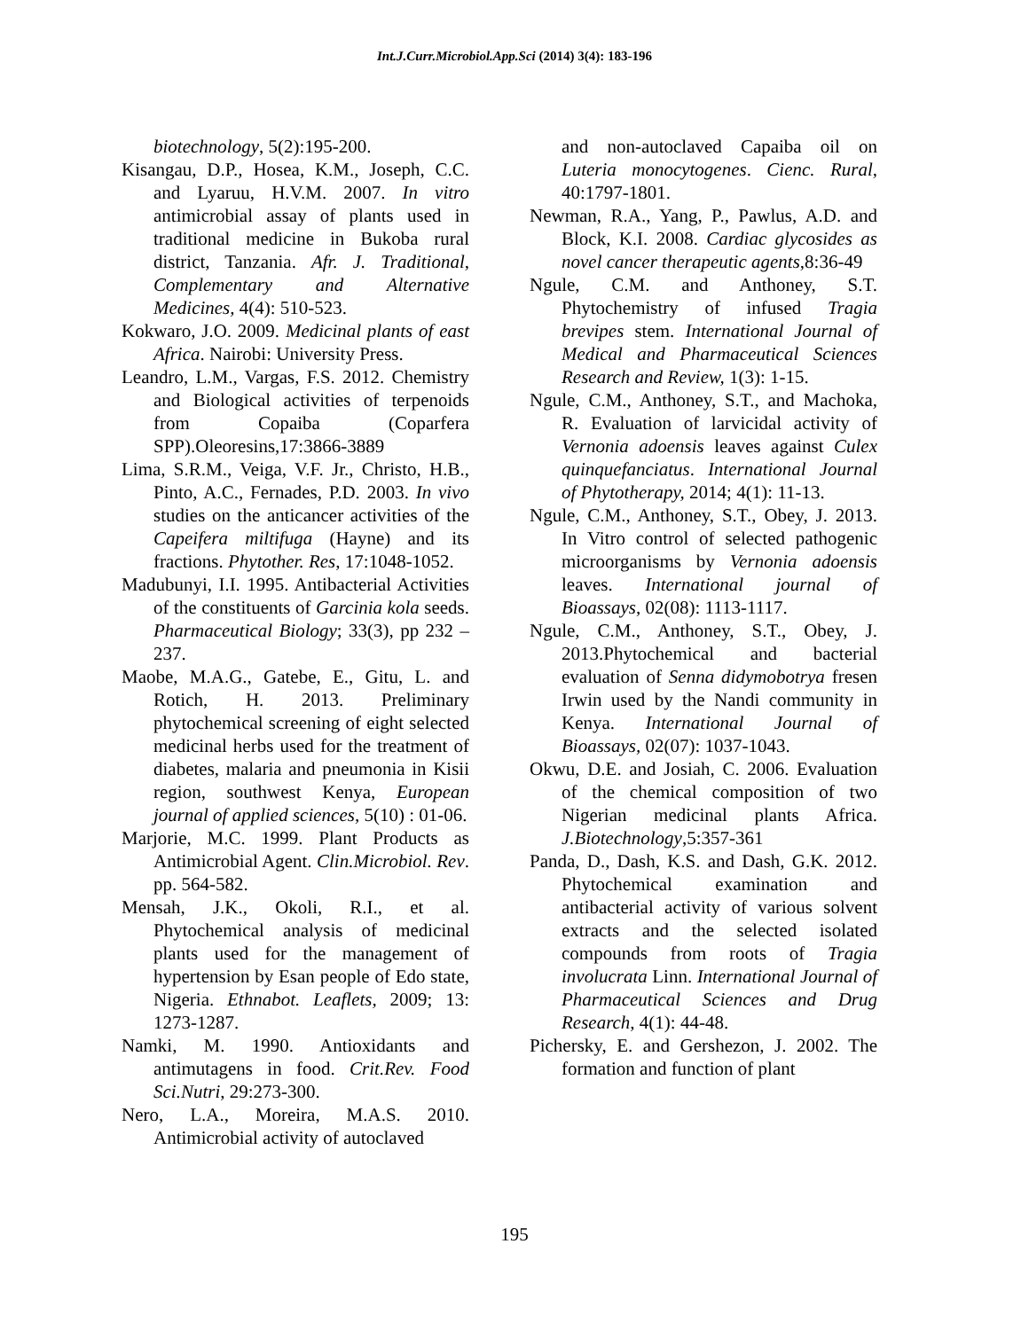Int.J.Curr.Microbiol.App.Sci (2014) 3(4): 183-196
biotechnology, 5(2):195-200.
Kisangau, D.P., Hosea, K.M., Joseph, C.C. and Lyaruu, H.V.M. 2007. In vitro antimicrobial assay of plants used in traditional medicine in Bukoba rural district, Tanzania. Afr. J. Traditional, Complementary and Alternative Medicines, 4(4): 510-523.
Kokwaro, J.O. 2009. Medicinal plants of east Africa. Nairobi: University Press.
Leandro, L.M., Vargas, F.S. 2012. Chemistry and Biological activities of terpenoids from Copaiba (Coparfera SPP).Oleoresins,17:3866-3889
Lima, S.R.M., Veiga, V.F. Jr., Christo, H.B., Pinto, A.C., Fernades, P.D. 2003. In vivo studies on the anticancer activities of the Capeifera miltifuga (Hayne) and its fractions. Phytother. Res, 17:1048-1052.
Madubunyi, I.I. 1995. Antibacterial Activities of the constituents of Garcinia kola seeds. Pharmaceutical Biology; 33(3), pp 232 – 237.
Maobe, M.A.G., Gatebe, E., Gitu, L. and Rotich, H. 2013. Preliminary phytochemical screening of eight selected medicinal herbs used for the treatment of diabetes, malaria and pneumonia in Kisii region, southwest Kenya, European journal of applied sciences, 5(10) : 01-06.
Marjorie, M.C. 1999. Plant Products as Antimicrobial Agent. Clin.Microbiol. Rev. pp. 564-582.
Mensah, J.K., Okoli, R.I., et al. Phytochemical analysis of medicinal plants used for the management of hypertension by Esan people of Edo state, Nigeria. Ethnabot. Leaflets, 2009; 13: 1273-1287.
Namki, M. 1990. Antioxidants and antimutagens in food. Crit.Rev. Food Sci.Nutri, 29:273-300.
Nero, L.A., Moreira, M.A.S. 2010. Antimicrobial activity of autoclaved
and non-autoclaved Capaiba oil on Luteria monocytogenes. Cienc. Rural, 40:1797-1801.
Newman, R.A., Yang, P., Pawlus, A.D. and Block, K.I. 2008. Cardiac glycosides as novel cancer therapeutic agents,8:36-49
Ngule, C.M. and Anthoney, S.T. Phytochemistry of infused Tragia brevipes stem. International Journal of Medical and Pharmaceutical Sciences Research and Review, 1(3): 1-15.
Ngule, C.M., Anthoney, S.T., and Machoka, R. Evaluation of larvicidal activity of Vernonia adoensis leaves against Culex quinquefanciatus. International Journal of Phytotherapy, 2014; 4(1): 11-13.
Ngule, C.M., Anthoney, S.T., Obey, J. 2013. In Vitro control of selected pathogenic microorganisms by Vernonia adoensis leaves. International journal of Bioassays, 02(08): 1113-1117.
Ngule, C.M., Anthoney, S.T., Obey, J. 2013.Phytochemical and bacterial evaluation of Senna didymobotrya fresen Irwin used by the Nandi community in Kenya. International Journal of Bioassays, 02(07): 1037-1043.
Okwu, D.E. and Josiah, C. 2006. Evaluation of the chemical composition of two Nigerian medicinal plants Africa. J.Biotechnology,5:357-361
Panda, D., Dash, K.S. and Dash, G.K. 2012. Phytochemical examination and antibacterial activity of various solvent extracts and the selected isolated compounds from roots of Tragia involucrata Linn. International Journal of Pharmaceutical Sciences and Drug Research, 4(1): 44-48.
Pichersky, E. and Gershezon, J. 2002. The formation and function of plant
195